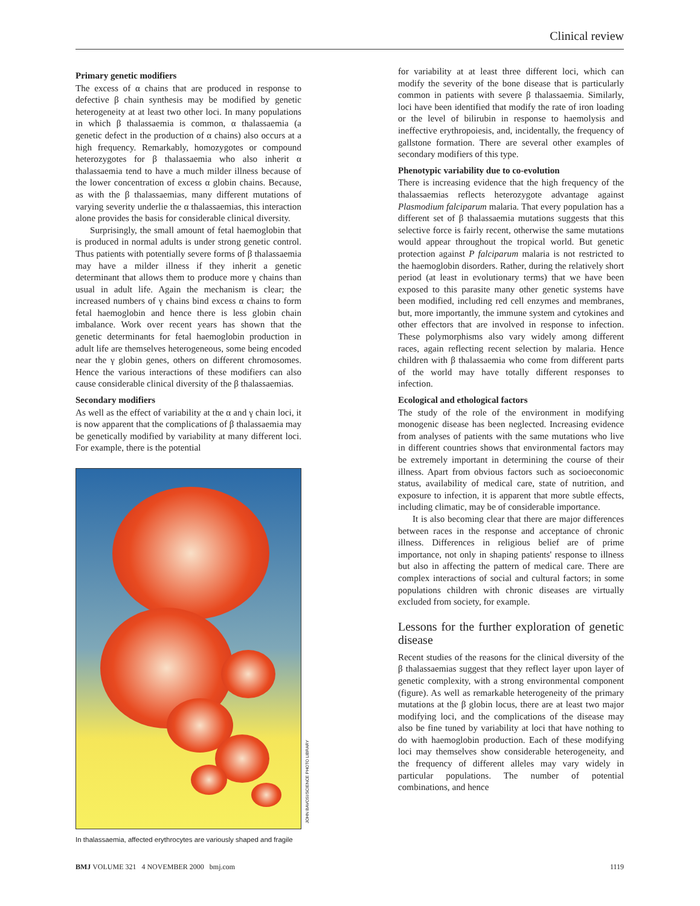Clinical review
Primary genetic modifiers
The excess of α chains that are produced in response to defective β chain synthesis may be modified by genetic heterogeneity at at least two other loci. In many populations in which β thalassaemia is common, α thalassaemia (a genetic defect in the production of α chains) also occurs at a high frequency. Remarkably, homozygotes or compound heterozygotes for β thalassaemia who also inherit α thalassaemia tend to have a much milder illness because of the lower concentration of excess α globin chains. Because, as with the β thalassaemias, many different mutations of varying severity underlie the α thalassaemias, this interaction alone provides the basis for considerable clinical diversity.
Surprisingly, the small amount of fetal haemoglobin that is produced in normal adults is under strong genetic control. Thus patients with potentially severe forms of β thalassaemia may have a milder illness if they inherit a genetic determinant that allows them to produce more γ chains than usual in adult life. Again the mechanism is clear; the increased numbers of γ chains bind excess α chains to form fetal haemoglobin and hence there is less globin chain imbalance. Work over recent years has shown that the genetic determinants for fetal haemoglobin production in adult life are themselves heterogeneous, some being encoded near the γ globin genes, others on different chromosomes. Hence the various interactions of these modifiers can also cause considerable clinical diversity of the β thalassaemias.
Secondary modifiers
As well as the effect of variability at the α and γ chain loci, it is now apparent that the complications of β thalassaemia may be genetically modified by variability at many different loci. For example, there is the potential
In thalassaemia, affected erythrocytes are variously shaped and fragile
for variability at at least three different loci, which can modify the severity of the bone disease that is particularly common in patients with severe β thalassaemia. Similarly, loci have been identified that modify the rate of iron loading or the level of bilirubin in response to haemolysis and ineffective erythropoiesis, and, incidentally, the frequency of gallstone formation. There are several other examples of secondary modifiers of this type.
Phenotypic variability due to co-evolution
There is increasing evidence that the high frequency of the thalassaemias reflects heterozygote advantage against Plasmodium falciparum malaria. That every population has a different set of β thalassaemia mutations suggests that this selective force is fairly recent, otherwise the same mutations would appear throughout the tropical world. But genetic protection against P falciparum malaria is not restricted to the haemoglobin disorders. Rather, during the relatively short period (at least in evolutionary terms) that we have been exposed to this parasite many other genetic systems have been modified, including red cell enzymes and membranes, but, more importantly, the immune system and cytokines and other effectors that are involved in response to infection. These polymorphisms also vary widely among different races, again reflecting recent selection by malaria. Hence children with β thalassaemia who come from different parts of the world may have totally different responses to infection.
Ecological and ethological factors
The study of the role of the environment in modifying monogenic disease has been neglected. Increasing evidence from analyses of patients with the same mutations who live in different countries shows that environmental factors may be extremely important in determining the course of their illness. Apart from obvious factors such as socioeconomic status, availability of medical care, state of nutrition, and exposure to infection, it is apparent that more subtle effects, including climatic, may be of considerable importance.
It is also becoming clear that there are major differences between races in the response and acceptance of chronic illness. Differences in religious belief are of prime importance, not only in shaping patients' response to illness but also in affecting the pattern of medical care. There are complex interactions of social and cultural factors; in some populations children with chronic diseases are virtually excluded from society, for example.
Lessons for the further exploration of genetic disease
Recent studies of the reasons for the clinical diversity of the β thalassaemias suggest that they reflect layer upon layer of genetic complexity, with a strong environmental component (figure). As well as remarkable heterogeneity of the primary mutations at the β globin locus, there are at least two major modifying loci, and the complications of the disease may also be fine tuned by variability at loci that have nothing to do with haemoglobin production. Each of these modifying loci may themselves show considerable heterogeneity, and the frequency of different alleles may vary widely in particular populations. The number of potential combinations, and hence
JOHN BAVOSI/SCIENCE PHOTO LIBRARY
BMJ VOLUME 321 4 NOVEMBER 2000 bmj.com 1119